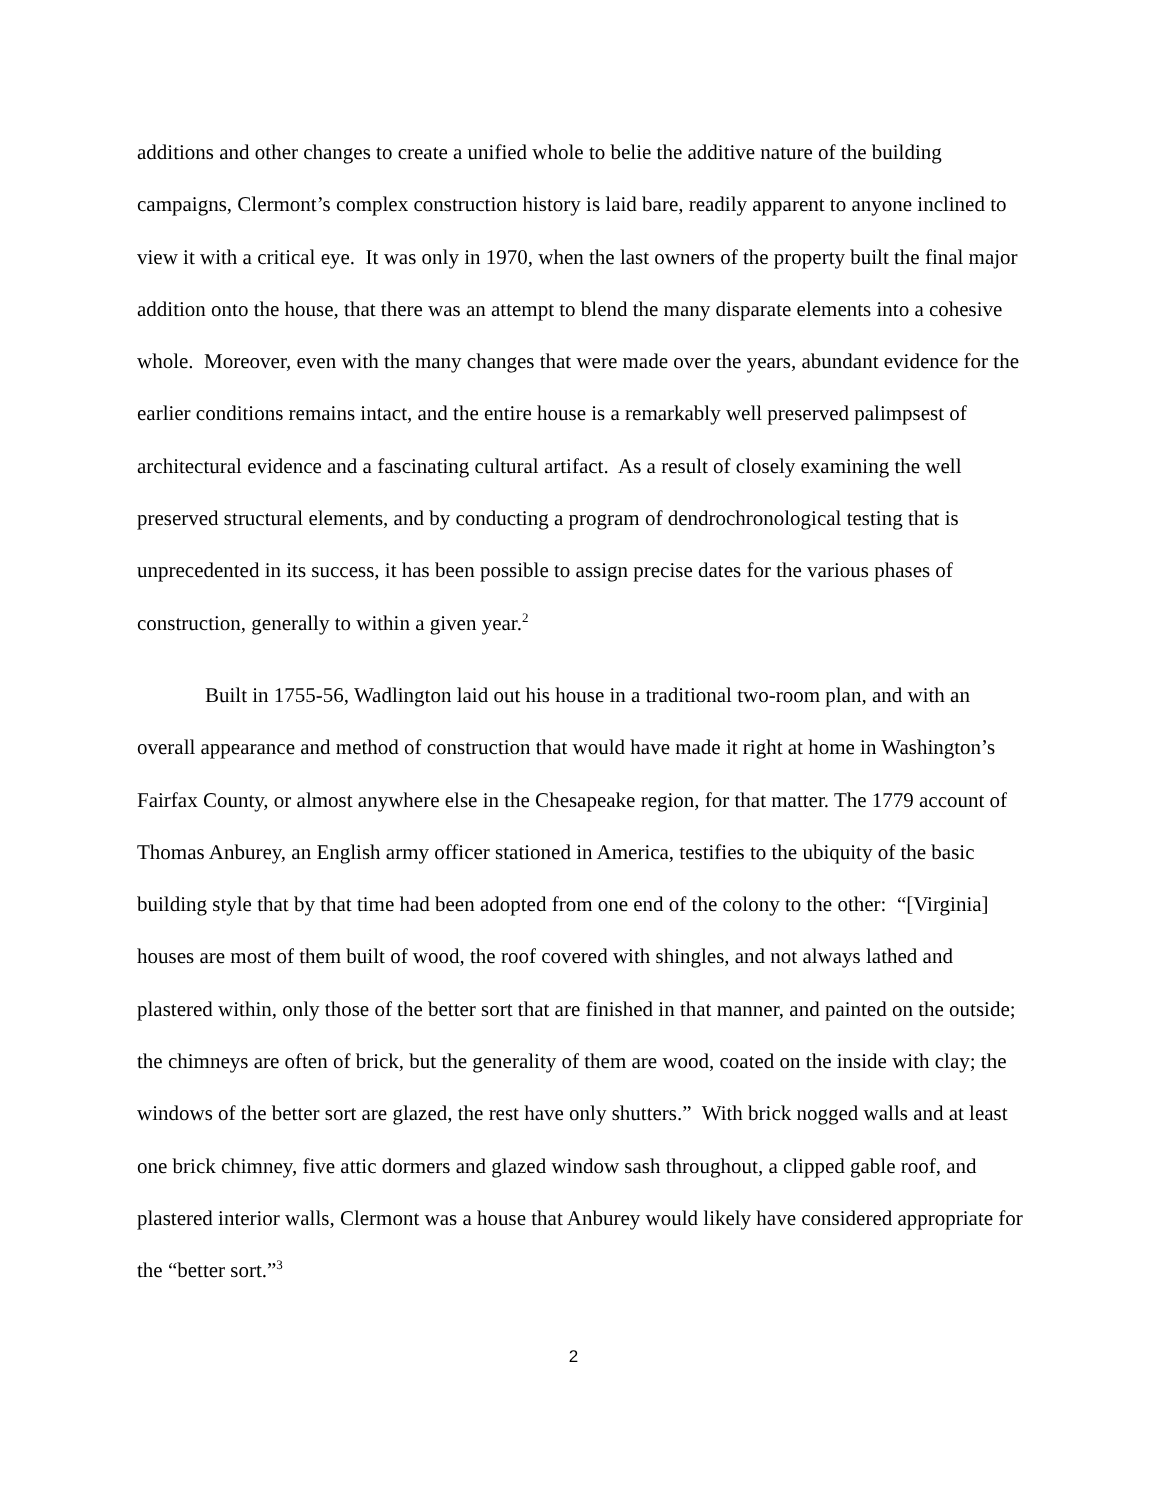additions and other changes to create a unified whole to belie the additive nature of the building campaigns, Clermont’s complex construction history is laid bare, readily apparent to anyone inclined to view it with a critical eye. It was only in 1970, when the last owners of the property built the final major addition onto the house, that there was an attempt to blend the many disparate elements into a cohesive whole. Moreover, even with the many changes that were made over the years, abundant evidence for the earlier conditions remains intact, and the entire house is a remarkably well preserved palimpsest of architectural evidence and a fascinating cultural artifact. As a result of closely examining the well preserved structural elements, and by conducting a program of dendrochronological testing that is unprecedented in its success, it has been possible to assign precise dates for the various phases of construction, generally to within a given year.<sup>2</sup>
Built in 1755-56, Wadlington laid out his house in a traditional two-room plan, and with an overall appearance and method of construction that would have made it right at home in Washington’s Fairfax County, or almost anywhere else in the Chesapeake region, for that matter. The 1779 account of Thomas Anburey, an English army officer stationed in America, testifies to the ubiquity of the basic building style that by that time had been adopted from one end of the colony to the other: “[Virginia] houses are most of them built of wood, the roof covered with shingles, and not always lathed and plastered within, only those of the better sort that are finished in that manner, and painted on the outside; the chimneys are often of brick, but the generality of them are wood, coated on the inside with clay; the windows of the better sort are glazed, the rest have only shutters.” With brick nogged walls and at least one brick chimney, five attic dormers and glazed window sash throughout, a clipped gable roof, and plastered interior walls, Clermont was a house that Anburey would likely have considered appropriate for the “better sort.”<sup>3</sup>
2